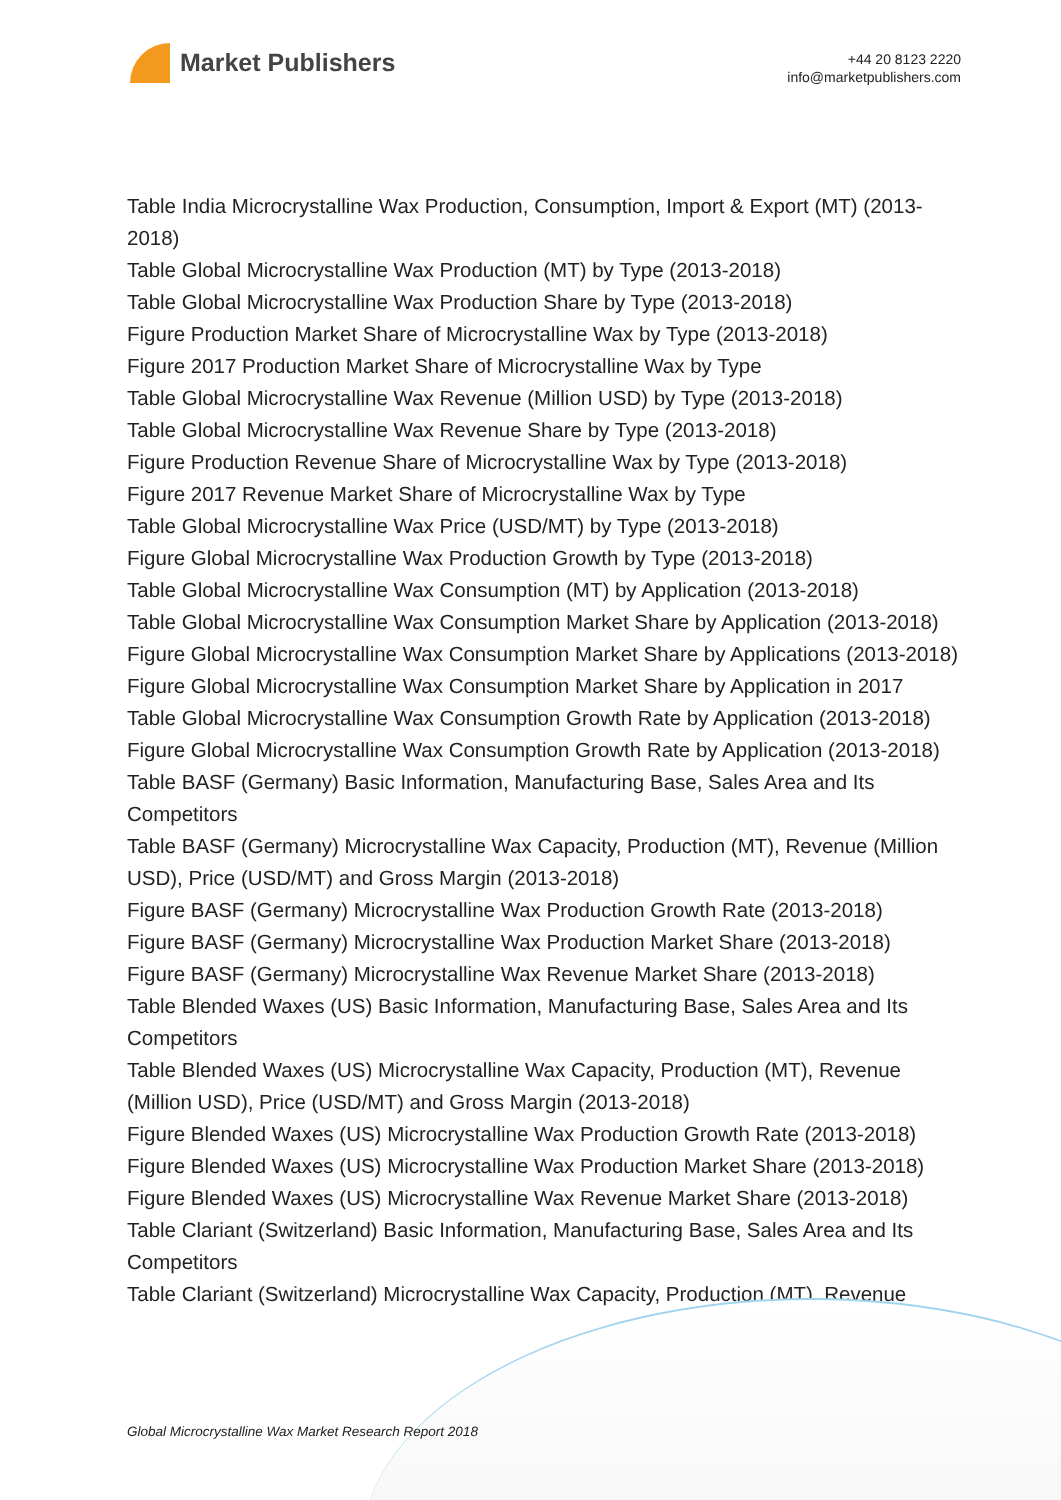Market Publishers
+44 20 8123 2220
info@marketpublishers.com
Table India Microcrystalline Wax Production, Consumption, Import & Export (MT) (2013-2018)
Table Global Microcrystalline Wax Production (MT) by Type (2013-2018)
Table Global Microcrystalline Wax Production Share by Type (2013-2018)
Figure Production Market Share of Microcrystalline Wax by Type (2013-2018)
Figure 2017 Production Market Share of Microcrystalline Wax by Type
Table Global Microcrystalline Wax Revenue (Million USD) by Type (2013-2018)
Table Global Microcrystalline Wax Revenue Share by Type (2013-2018)
Figure Production Revenue Share of Microcrystalline Wax by Type (2013-2018)
Figure 2017 Revenue Market Share of Microcrystalline Wax by Type
Table Global Microcrystalline Wax Price (USD/MT) by Type (2013-2018)
Figure Global Microcrystalline Wax Production Growth by Type (2013-2018)
Table Global Microcrystalline Wax Consumption (MT) by Application (2013-2018)
Table Global Microcrystalline Wax Consumption Market Share by Application (2013-2018)
Figure Global Microcrystalline Wax Consumption Market Share by Applications (2013-2018)
Figure Global Microcrystalline Wax Consumption Market Share by Application in 2017
Table Global Microcrystalline Wax Consumption Growth Rate by Application (2013-2018)
Figure Global Microcrystalline Wax Consumption Growth Rate by Application (2013-2018)
Table BASF (Germany) Basic Information, Manufacturing Base, Sales Area and Its Competitors
Table BASF (Germany) Microcrystalline Wax Capacity, Production (MT), Revenue (Million USD), Price (USD/MT) and Gross Margin (2013-2018)
Figure BASF (Germany) Microcrystalline Wax Production Growth Rate (2013-2018)
Figure BASF (Germany) Microcrystalline Wax Production Market Share (2013-2018)
Figure BASF (Germany) Microcrystalline Wax Revenue Market Share (2013-2018)
Table Blended Waxes (US) Basic Information, Manufacturing Base, Sales Area and Its Competitors
Table Blended Waxes (US) Microcrystalline Wax Capacity, Production (MT), Revenue (Million USD), Price (USD/MT) and Gross Margin (2013-2018)
Figure Blended Waxes (US) Microcrystalline Wax Production Growth Rate (2013-2018)
Figure Blended Waxes (US) Microcrystalline Wax Production Market Share (2013-2018)
Figure Blended Waxes (US) Microcrystalline Wax Revenue Market Share (2013-2018)
Table Clariant (Switzerland) Basic Information, Manufacturing Base, Sales Area and Its Competitors
Table Clariant (Switzerland) Microcrystalline Wax Capacity, Production (MT), Revenue
Global Microcrystalline Wax Market Research Report 2018